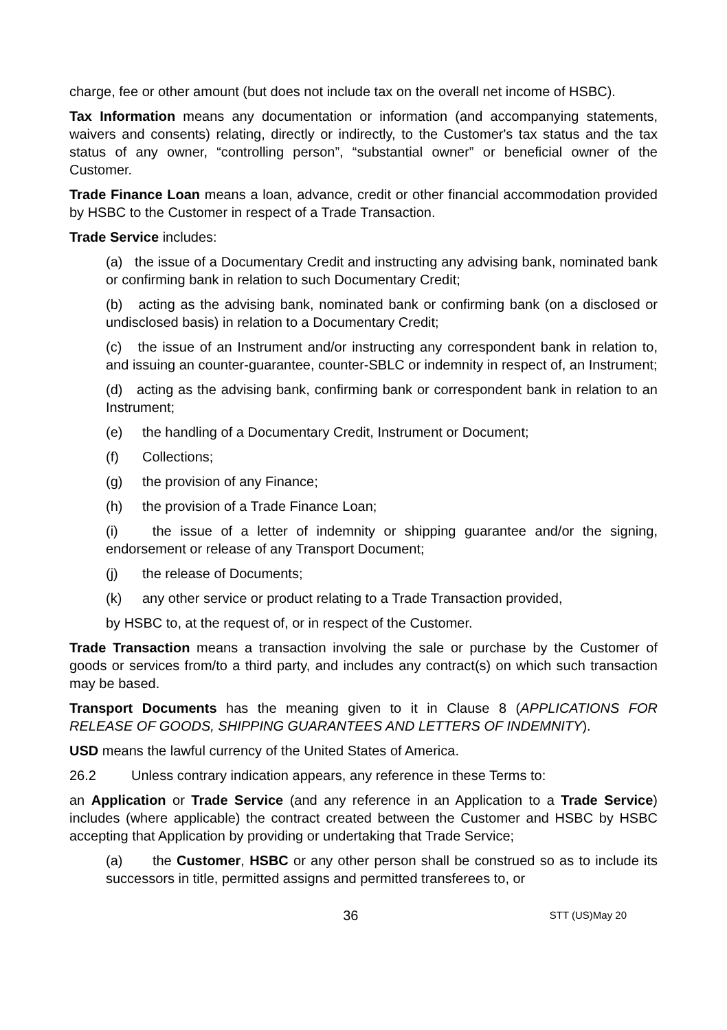charge, fee or other amount (but does not include tax on the overall net income of HSBC).
Tax Information means any documentation or information (and accompanying statements, waivers and consents) relating, directly or indirectly, to the Customer's tax status and the tax status of any owner, “controlling person”, “substantial owner” or beneficial owner of the Customer.
Trade Finance Loan means a loan, advance, credit or other financial accommodation provided by HSBC to the Customer in respect of a Trade Transaction.
Trade Service includes:
(a) the issue of a Documentary Credit and instructing any advising bank, nominated bank or confirming bank in relation to such Documentary Credit;
(b) acting as the advising bank, nominated bank or confirming bank (on a disclosed or undisclosed basis) in relation to a Documentary Credit;
(c) the issue of an Instrument and/or instructing any correspondent bank in relation to, and issuing an counter-guarantee, counter-SBLC or indemnity in respect of, an Instrument;
(d) acting as the advising bank, confirming bank or correspondent bank in relation to an Instrument;
(e) the handling of a Documentary Credit, Instrument or Document;
(f) Collections;
(g) the provision of any Finance;
(h) the provision of a Trade Finance Loan;
(i) the issue of a letter of indemnity or shipping guarantee and/or the signing, endorsement or release of any Transport Document;
(j) the release of Documents;
(k) any other service or product relating to a Trade Transaction provided,
by HSBC to, at the request of, or in respect of the Customer.
Trade Transaction means a transaction involving the sale or purchase by the Customer of goods or services from/to a third party, and includes any contract(s) on which such transaction may be based.
Transport Documents has the meaning given to it in Clause 8 (APPLICATIONS FOR RELEASE OF GOODS, SHIPPING GUARANTEES AND LETTERS OF INDEMNITY).
USD means the lawful currency of the United States of America.
26.2 Unless contrary indication appears, any reference in these Terms to:
an Application or Trade Service (and any reference in an Application to a Trade Service) includes (where applicable) the contract created between the Customer and HSBC by HSBC accepting that Application by providing or undertaking that Trade Service;
(a) the Customer, HSBC or any other person shall be construed so as to include its successors in title, permitted assigns and permitted transferees to, or
36 STT (US)May 20